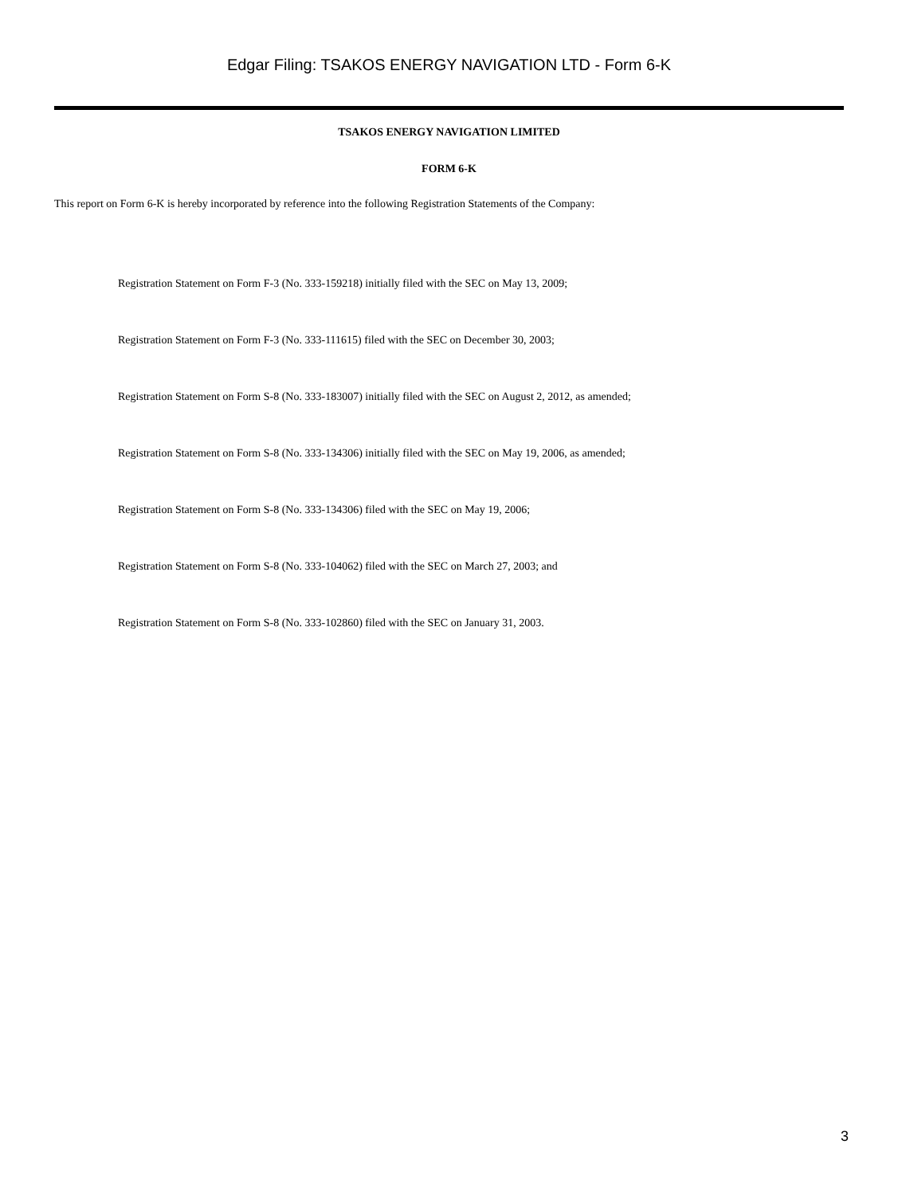Edgar Filing: TSAKOS ENERGY NAVIGATION LTD - Form 6-K
TSAKOS ENERGY NAVIGATION LIMITED
FORM 6-K
This report on Form 6-K is hereby incorporated by reference into the following Registration Statements of the Company:
Registration Statement on Form F-3 (No. 333-159218) initially filed with the SEC on May 13, 2009;
Registration Statement on Form F-3 (No. 333-111615) filed with the SEC on December 30, 2003;
Registration Statement on Form S-8 (No. 333-183007) initially filed with the SEC on August 2, 2012, as amended;
Registration Statement on Form S-8 (No. 333-134306) initially filed with the SEC on May 19, 2006, as amended;
Registration Statement on Form S-8 (No. 333-134306) filed with the SEC on May 19, 2006;
Registration Statement on Form S-8 (No. 333-104062) filed with the SEC on March 27, 2003; and
Registration Statement on Form S-8 (No. 333-102860) filed with the SEC on January 31, 2003.
3